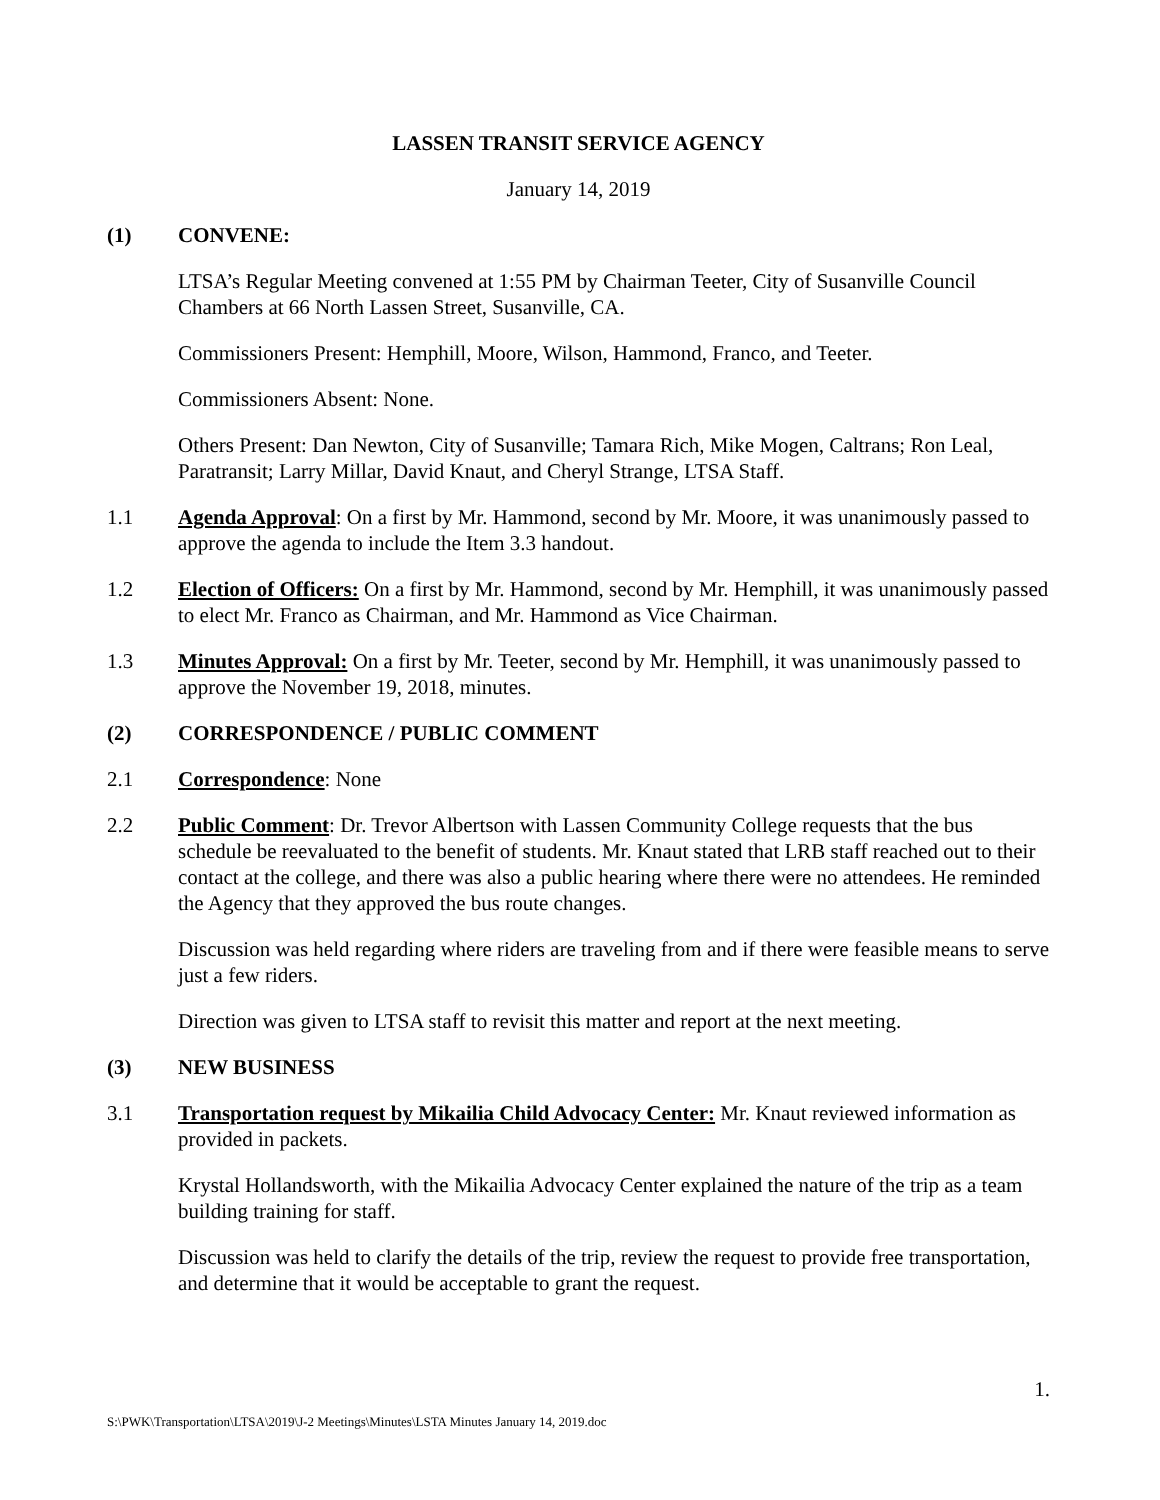LASSEN TRANSIT SERVICE AGENCY
January 14, 2019
(1) CONVENE:
LTSA’s Regular Meeting convened at 1:55 PM by Chairman Teeter, City of Susanville Council Chambers at 66 North Lassen Street, Susanville, CA.
Commissioners Present: Hemphill, Moore, Wilson, Hammond, Franco, and Teeter.
Commissioners Absent: None.
Others Present: Dan Newton, City of Susanville; Tamara Rich, Mike Mogen, Caltrans; Ron Leal, Paratransit; Larry Millar, David Knaut, and Cheryl Strange, LTSA Staff.
1.1 Agenda Approval: On a first by Mr. Hammond, second by Mr. Moore, it was unanimously passed to approve the agenda to include the Item 3.3 handout.
1.2 Election of Officers: On a first by Mr. Hammond, second by Mr. Hemphill, it was unanimously passed to elect Mr. Franco as Chairman, and Mr. Hammond as Vice Chairman.
1.3 Minutes Approval: On a first by Mr. Teeter, second by Mr. Hemphill, it was unanimously passed to approve the November 19, 2018, minutes.
(2) CORRESPONDENCE / PUBLIC COMMENT
2.1 Correspondence: None
2.2 Public Comment: Dr. Trevor Albertson with Lassen Community College requests that the bus schedule be reevaluated to the benefit of students. Mr. Knaut stated that LRB staff reached out to their contact at the college, and there was also a public hearing where there were no attendees. He reminded the Agency that they approved the bus route changes.
Discussion was held regarding where riders are traveling from and if there were feasible means to serve just a few riders.
Direction was given to LTSA staff to revisit this matter and report at the next meeting.
(3) NEW BUSINESS
3.1 Transportation request by Mikailia Child Advocacy Center: Mr. Knaut reviewed information as provided in packets.
Krystal Hollandsworth, with the Mikailia Advocacy Center explained the nature of the trip as a team building training for staff.
Discussion was held to clarify the details of the trip, review the request to provide free transportation, and determine that it would be acceptable to grant the request.
1.
S:\PWK\Transportation\LTSA\2019\J-2 Meetings\Minutes\LSTA Minutes January 14, 2019.doc